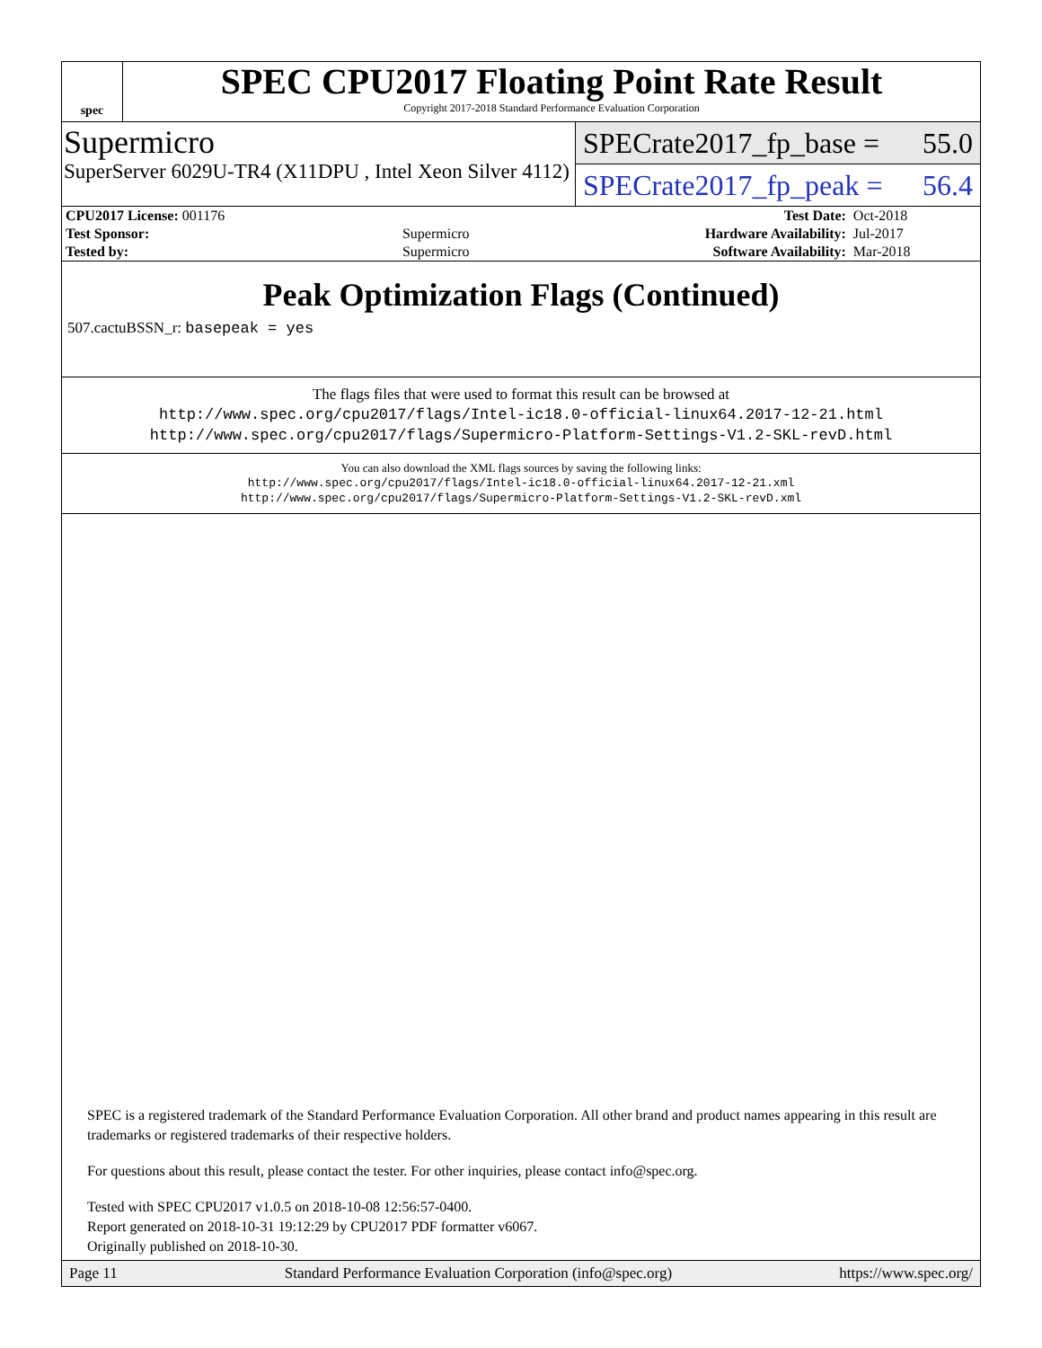spec
SPEC CPU2017 Floating Point Rate Result
Copyright 2017-2018 Standard Performance Evaluation Corporation
Supermicro
SuperServer 6029U-TR4 (X11DPU , Intel Xeon Silver 4112)
SPECrate2017_fp_base = 55.0
SPECrate2017_fp_peak = 56.4
| CPU2017 License: 001176 | | Test Date: | Oct-2018 |
| Test Sponsor: | Supermicro | Hardware Availability: | Jul-2017 |
| Tested by: | Supermicro | Software Availability: | Mar-2018 |
Peak Optimization Flags (Continued)
507.cactuBSSN_r: basepeak = yes
The flags files that were used to format this result can be browsed at
http://www.spec.org/cpu2017/flags/Intel-ic18.0-official-linux64.2017-12-21.html
http://www.spec.org/cpu2017/flags/Supermicro-Platform-Settings-V1.2-SKL-revD.html
You can also download the XML flags sources by saving the following links:
http://www.spec.org/cpu2017/flags/Intel-ic18.0-official-linux64.2017-12-21.xml
http://www.spec.org/cpu2017/flags/Supermicro-Platform-Settings-V1.2-SKL-revD.xml
SPEC is a registered trademark of the Standard Performance Evaluation Corporation. All other brand and product names appearing in this result are trademarks or registered trademarks of their respective holders.
For questions about this result, please contact the tester. For other inquiries, please contact info@spec.org.
Tested with SPEC CPU2017 v1.0.5 on 2018-10-08 12:56:57-0400.
Report generated on 2018-10-31 19:12:29 by CPU2017 PDF formatter v6067.
Originally published on 2018-10-30.
Page 11 Standard Performance Evaluation Corporation (info@spec.org) https://www.spec.org/